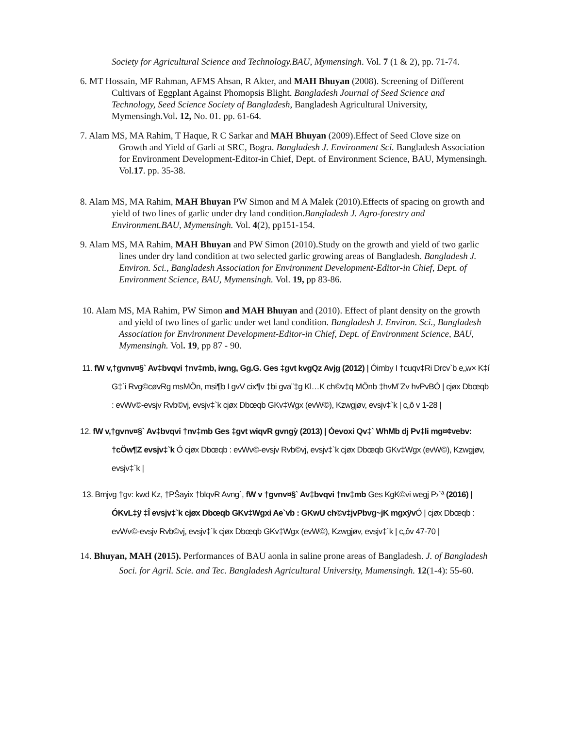Society for Agricultural Science and Technology.BAU, Mymensingh. Vol. 7 (1 & 2), pp. 71-74.
6. MT Hossain, MF Rahman, AFMS Ahsan, R Akter, and MAH Bhuyan (2008). Screening of Different Cultivars of Eggplant Against Phomopsis Blight. Bangladesh Journal of Seed Science and Technology, Seed Science Society of Bangladesh, Bangladesh Agricultural University, Mymensingh.Vol. 12, No. 01. pp. 61-64.
7. Alam MS, MA Rahim, T Haque, R C Sarkar and MAH Bhuyan (2009).Effect of Seed Clove size on Growth and Yield of Garli at SRC, Bogra. Bangladesh J. Environment Sci. Bangladesh Association for Environment Development-Editor-in Chief, Dept. of Environment Science, BAU, Mymensingh. Vol.17. pp. 35-38.
8. Alam MS, MA Rahim, MAH Bhuyan PW Simon and M A Malek (2010).Effects of spacing on growth and yield of two lines of garlic under dry land condition.Bangladesh J. Agro-forestry and Environment.BAU, Mymensingh. Vol. 4(2), pp151-154.
9. Alam MS, MA Rahim, MAH Bhuyan and PW Simon (2010).Study on the growth and yield of two garlic lines under dry land condition at two selected garlic growing areas of Bangladesh. Bangladesh J. Environ. Sci., Bangladesh Association for Environment Development-Editor-in Chief, Dept. of Environment Science, BAU, Mymensingh. Vol. 19, pp 83-86.
10. Alam MS, MA Rahim, PW Simon and MAH Bhuyan and (2010). Effect of plant density on the growth and yield of two lines of garlic under wet land condition. Bangladesh J. Environ. Sci., Bangladesh Association for Environment Development-Editor-in Chief, Dept. of Environment Science, BAU, Mymensingh. Vol. 19, pp 87 - 90.
11. fW v,†gvnv¤§` Av‡bvqvi †nv‡mb, iwng, Gg.G. Ges ‡gvt kvgQz Avjg (2012) | Óimby I †cuqv‡Ri Drcv`b e„w× K‡í G‡`i Rvg©cøvRg msMÖn, msi¶b I gvV cix¶v ‡bi gva¨‡g Kl…K ch©v‡q MÖnb ‡hvM¨Zv hvPvBÓ | cjøx Dbœqb : evWv©-evsjv Rvb©vj, evsjv‡`k cjøx Dbœqb GKv‡Wgx (evW©), Kzwgjøv, evsjv‡`k | c„ô v 1-28 |
12. fW v,†gvnv¤§` Av‡bvqvi †nv‡mb Ges ‡gvt wiqvR gvngỳ (2013) | Óevoxi Qv‡` WhMb dj Pv‡li mg¤¢vebv: †cÖw¶Z evsjv‡`k Ó cjøx Dbœqb : evWv©-evsjv Rvb©vj, evsjv‡`k cjøx Dbœqb GKv‡Wgx (evW©), Kzwgjøv, evsjv‡`k |
13. Bmjvg †gv: kwd Kz, †PŠayix †bIqvR Avng`, fW v †gvnv¤§` Av‡bvqvi †nv‡mb Ges KgK©vi wegj P›`ª (2016) | ÓKvL‡ÿ ‡Î evsjv‡`k cjøx Dbœqb GKv‡Wgxi Ae`vb : GKwU ch©v‡jvPbvg~jK mgxÿv Ó | cjøx Dbœqb : evWv©-evsjv Rvb©vj, evsjv‡`k cjøx Dbœqb GKv‡Wgx (evW©), Kzwgjøv, evsjv‡`k | c„ôv 47-70 |
14. Bhuyan, MAH (2015). Performances of BAU aonla in saline prone areas of Bangladesh. J. of Bangladesh Soci. for Agril. Scie. and Tec. Bangladesh Agricultural University, Mumensingh. 12(1-4): 55-60.